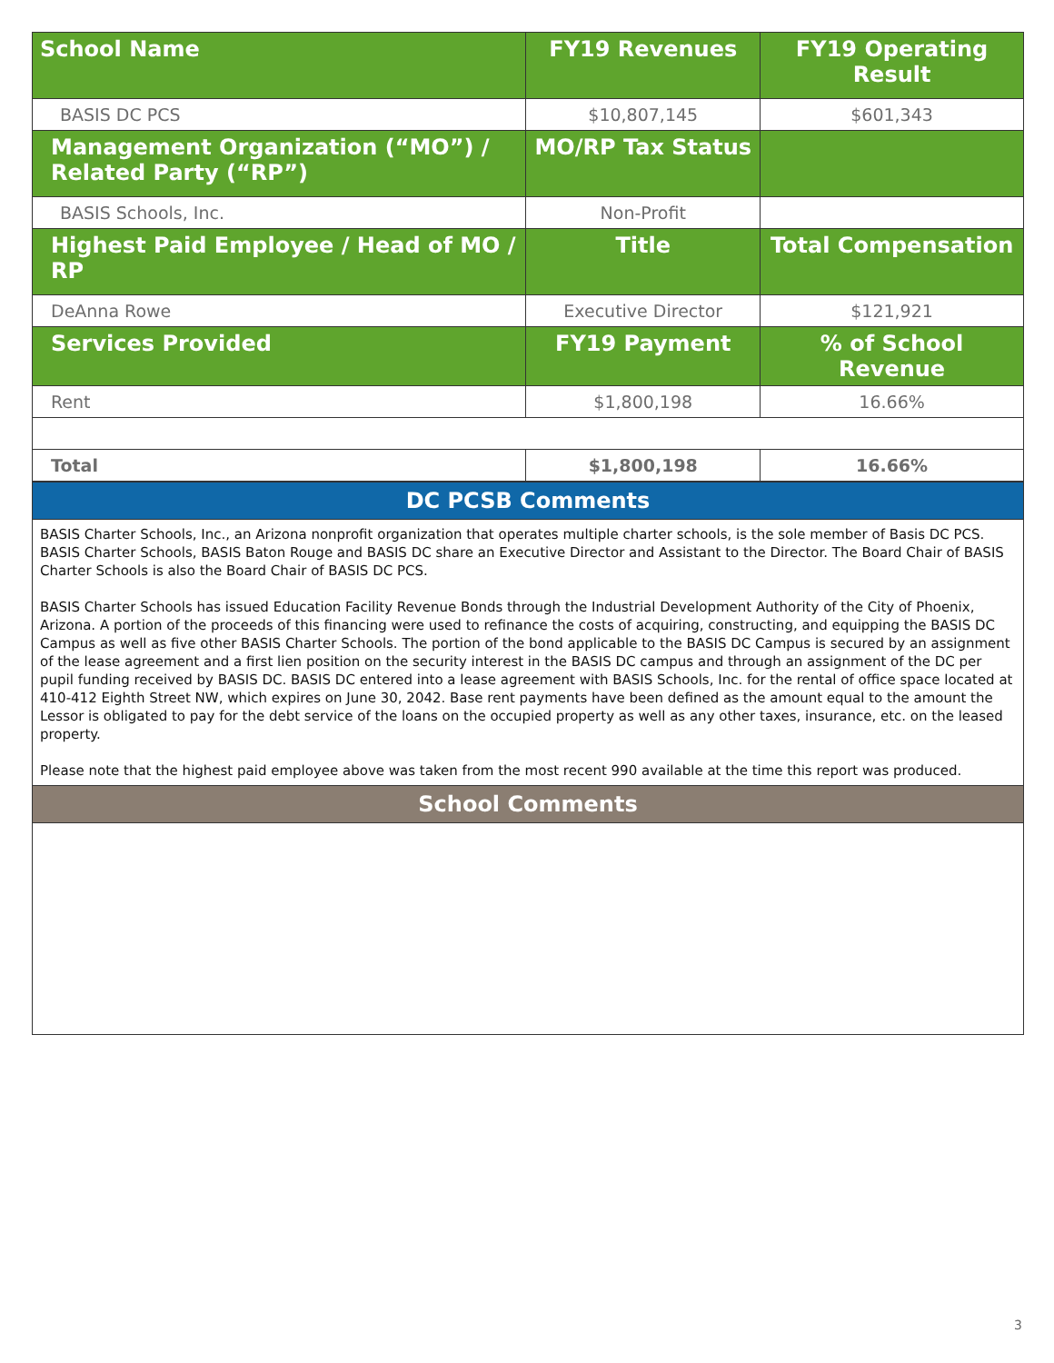| School Name | FY19 Revenues | FY19 Operating Result |
| --- | --- | --- |
| BASIS DC PCS | $10,807,145 | $601,343 |
| Management Organization (“MO”) / Related Party (“RP”) | MO/RP Tax Status | |
| BASIS Schools, Inc. | Non-Profit | |
| Highest Paid Employee / Head of MO / RP | Title | Total Compensation |
| DeAnna Rowe | Executive Director | $121,921 |
| Services Provided | FY19 Payment | % of School Revenue |
| Rent | $1,800,198 | 16.66% |
| Total | $1,800,198 | 16.66% |
DC PCSB Comments
BASIS Charter Schools, Inc., an Arizona nonprofit organization that operates multiple charter schools, is the sole member of Basis DC PCS. BASIS Charter Schools, BASIS Baton Rouge and BASIS DC share an Executive Director and Assistant to the Director. The Board Chair of BASIS Charter Schools is also the Board Chair of BASIS DC PCS.
BASIS Charter Schools has issued Education Facility Revenue Bonds through the Industrial Development Authority of the City of Phoenix, Arizona. A portion of the proceeds of this financing were used to refinance the costs of acquiring, constructing, and equipping the BASIS DC Campus as well as five other BASIS Charter Schools. The portion of the bond applicable to the BASIS DC Campus is secured by an assignment of the lease agreement and a first lien position on the security interest in the BASIS DC campus and through an assignment of the DC per pupil funding received by BASIS DC. BASIS DC entered into a lease agreement with BASIS Schools, Inc. for the rental of office space located at 410-412 Eighth Street NW, which expires on June 30, 2042. Base rent payments have been defined as the amount equal to the amount the Lessor is obligated to pay for the debt service of the loans on the occupied property as well as any other taxes, insurance, etc. on the leased property.
Please note that the highest paid employee above was taken from the most recent 990 available at the time this report was produced.
School Comments
3